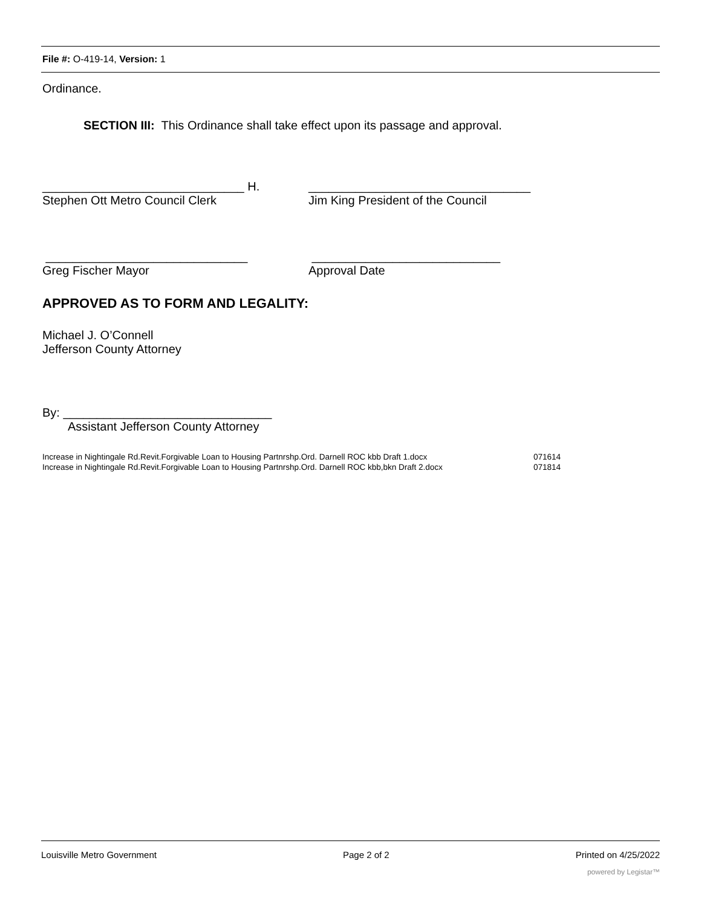File #: O-419-14, Version: 1
Ordinance.
SECTION III: This Ordinance shall take effect upon its passage and approval.
______________________________ H. _________________________________
Stephen Ott Metro Council Clerk Jim King President of the Council
______________________________ ____________________________
Greg Fischer Mayor Approval Date
APPROVED AS TO FORM AND LEGALITY:
Michael J. O’Connell
Jefferson County Attorney
By: _______________________________
Assistant Jefferson County Attorney
Increase in Nightingale Rd.Revit.Forgivable Loan to Housing Partnrshp.Ord. Darnell ROC kbb Draft 1.docx 071614
Increase in Nightingale Rd.Revit.Forgivable Loan to Housing Partnrshp.Ord. Darnell ROC kbb,bkn Draft 2.docx 071814
Louisville Metro Government Page 2 of 2 Printed on 4/25/2022
powered by Legistar™